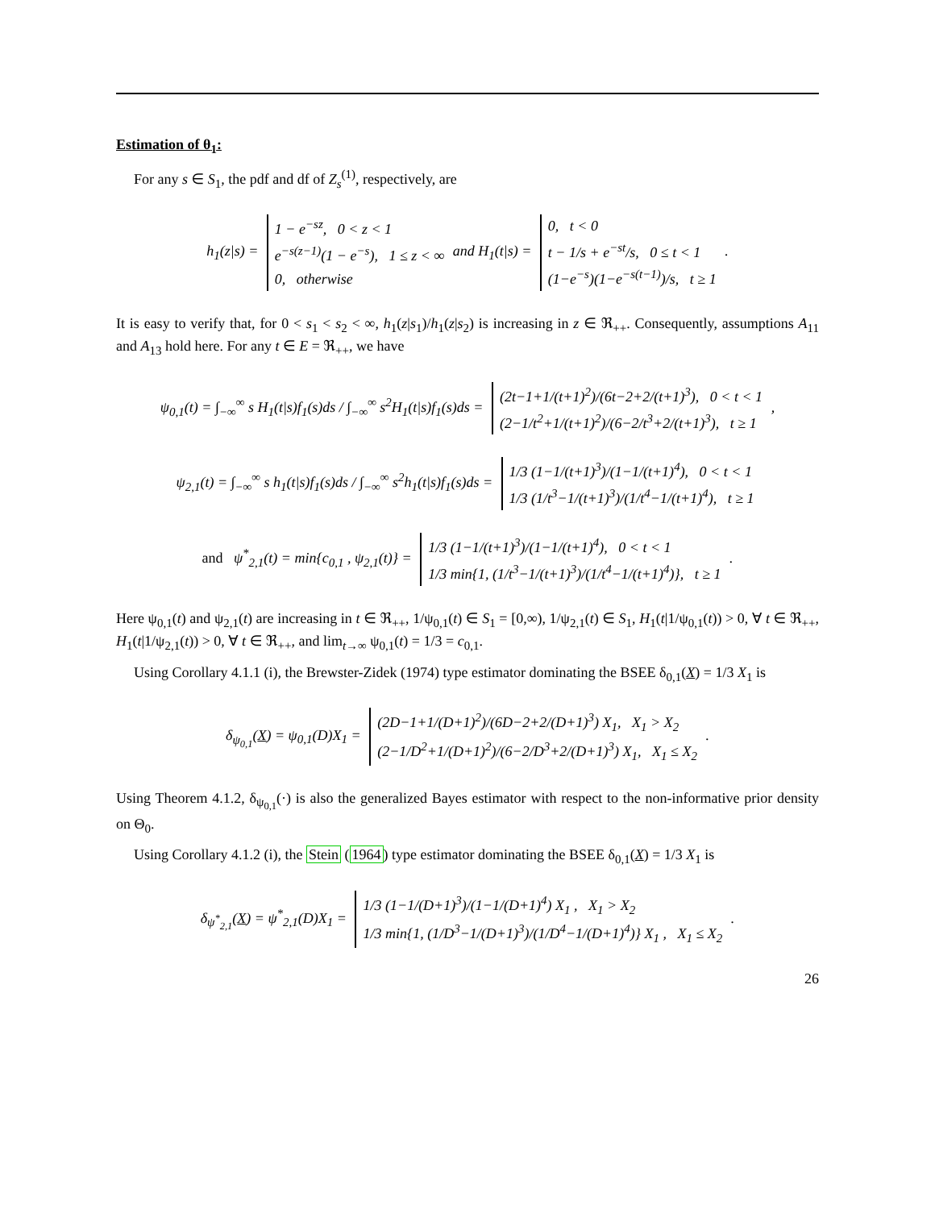Estimation of θ<sub>1</sub>:
For any s ∈ S<sub>1</sub>, the pdf and df of Z<sub>s</sub><sup>(1)</sup>, respectively, are
h<sub>1</sub>(z|s) = 1 − e<sup>−sz</sup>, 0 < z < 1
e<sup>−s(z−1)</sup>(1 − e<sup>−s</sup>), 1 ≤ z < ∞
0, otherwise and H<sub>1</sub>(t|s) = 0, t < 0
t − 1/s + e<sup>−st</sup>/s, 0 ≤ t < 1
(1−e<sup>−s</sup>)(1−e<sup>−s(t−1)</sup>)/s, t ≥ 1 .
It is easy to verify that, for 0 < s<sub>1</sub> < s<sub>2</sub> < ∞, h<sub>1</sub>(z|s<sub>1</sub>)/h<sub>1</sub>(z|s<sub>2</sub>) is increasing in z ∈ ℜ<sub>++</sub>. Consequently, assumptions A<sub>11</sub> and A<sub>13</sub> hold here. For any t ∈ E = ℜ<sub>++</sub>, we have
ψ<sub>0,1</sub>(t) = ∫<sub>−∞</sub><sup>∞</sup> s H<sub>1</sub>(t|s)f<sub>1</sub>(s)ds / ∫<sub>−∞</sub><sup>∞</sup> s<sup>2</sup>H<sub>1</sub>(t|s)f<sub>1</sub>(s)ds = (2t−1+1/(t+1)<sup>2</sup>)/(6t−2+2/(t+1)<sup>3</sup>), 0 < t < 1
(2−1/t<sup>2</sup>+1/(t+1)<sup>2</sup>)/(6−2/t<sup>3</sup>+2/(t+1)<sup>3</sup>), t ≥ 1 ,
ψ<sub>2,1</sub>(t) = ∫<sub>−∞</sub><sup>∞</sup> s h<sub>1</sub>(t|s)f<sub>1</sub>(s)ds / ∫<sub>−∞</sub><sup>∞</sup> s<sup>2</sup>h<sub>1</sub>(t|s)f<sub>1</sub>(s)ds = 1/3 (1−1/(t+1)<sup>3</sup>)/(1−1/(t+1)<sup>4</sup>), 0 < t < 1
1/3 (1/t<sup>3</sup>−1/(t+1)<sup>3</sup>)/(1/t<sup>4</sup>−1/(t+1)<sup>4</sup>), t ≥ 1
and ψ<sup>*</sup><sub>2,1</sub>(t) = min{c<sub>0,1</sub> , ψ<sub>2,1</sub>(t)} = 1/3 (1−1/(t+1)<sup>3</sup>)/(1−1/(t+1)<sup>4</sup>), 0 < t < 1
1/3 min{1, (1/t<sup>3</sup>−1/(t+1)<sup>3</sup>)/(1/t<sup>4</sup>−1/(t+1)<sup>4</sup>)}, t ≥ 1 .
Here ψ<sub>0,1</sub>(t) and ψ<sub>2,1</sub>(t) are increasing in t ∈ ℜ<sub>++</sub>, 1/ψ<sub>0,1</sub>(t) ∈ S<sub>1</sub> = [0,∞), 1/ψ<sub>2,1</sub>(t) ∈ S<sub>1</sub>, H<sub>1</sub>(t|1/ψ<sub>0,1</sub>(t)) > 0, ∀ t ∈ ℜ<sub>++</sub>, H<sub>1</sub>(t|1/ψ<sub>2,1</sub>(t)) > 0, ∀ t ∈ ℜ<sub>++</sub>, and lim<sub>t→∞</sub> ψ<sub>0,1</sub>(t) = 1/3 = c<sub>0,1</sub>.
Using Corollary 4.1.1 (i), the Brewster-Zidek (1974) type estimator dominating the BSEE δ<sub>0,1</sub>(X) = 1/3 X<sub>1</sub> is
δ<sub>ψ<sub>0,1</sub></sub>(X) = ψ<sub>0,1</sub>(D)X<sub>1</sub> = (2D−1+1/(D+1)<sup>2</sup>)/(6D−2+2/(D+1)<sup>3</sup>) X<sub>1</sub>, X<sub>1</sub> > X<sub>2</sub>
(2−1/D<sup>2</sup>+1/(D+1)<sup>2</sup>)/(6−2/D<sup>3</sup>+2/(D+1)<sup>3</sup>) X<sub>1</sub>, X<sub>1</sub> ≤ X<sub>2</sub> .
Using Theorem 4.1.2, δ<sub>ψ<sub>0,1</sub></sub>(·) is also the generalized Bayes estimator with respect to the non-informative prior density on Θ<sub>0</sub>.
Using Corollary 4.1.2 (i), the Stein (1964) type estimator dominating the BSEE δ<sub>0,1</sub>(X) = 1/3 X<sub>1</sub> is
δ<sub>ψ<sup>*</sup><sub>2,1</sub></sub>(X) = ψ<sup>*</sup><sub>2,1</sub>(D)X<sub>1</sub> = 1/3 (1−1/(D+1)<sup>3</sup>)/(1−1/(D+1)<sup>4</sup>) X<sub>1</sub> , X<sub>1</sub> > X<sub>2</sub>
1/3 min{1, (1/D<sup>3</sup>−1/(D+1)<sup>3</sup>)/(1/D<sup>4</sup>−1/(D+1)<sup>4</sup>)} X<sub>1</sub> , X<sub>1</sub> ≤ X<sub>2</sub> .
26